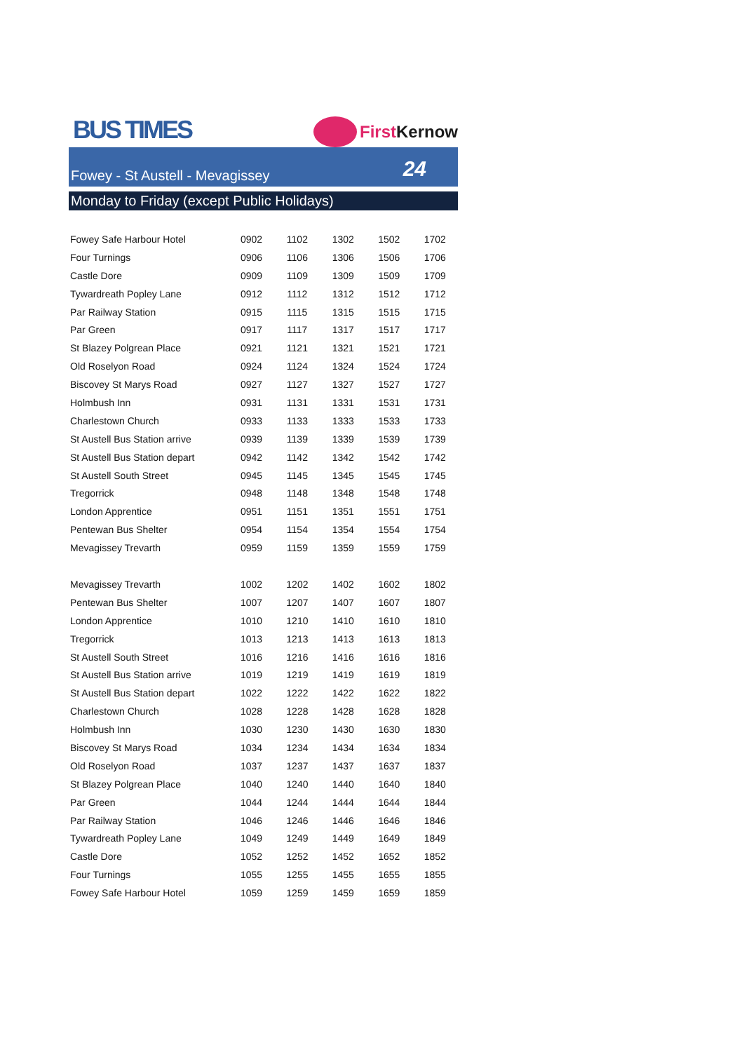BUS TIMES
First Kernow
Fowey - St Austell - Mevagissey 24
Monday to Friday (except Public Holidays)
| Fowey Safe Harbour Hotel | 0902 | 1102 | 1302 | 1502 | 1702 |
| Four Turnings | 0906 | 1106 | 1306 | 1506 | 1706 |
| Castle Dore | 0909 | 1109 | 1309 | 1509 | 1709 |
| Tywardreath Popley Lane | 0912 | 1112 | 1312 | 1512 | 1712 |
| Par Railway Station | 0915 | 1115 | 1315 | 1515 | 1715 |
| Par Green | 0917 | 1117 | 1317 | 1517 | 1717 |
| St Blazey Polgrean Place | 0921 | 1121 | 1321 | 1521 | 1721 |
| Old Roselyon Road | 0924 | 1124 | 1324 | 1524 | 1724 |
| Biscovey St Marys Road | 0927 | 1127 | 1327 | 1527 | 1727 |
| Holmbush Inn | 0931 | 1131 | 1331 | 1531 | 1731 |
| Charlestown Church | 0933 | 1133 | 1333 | 1533 | 1733 |
| St Austell Bus Station arrive | 0939 | 1139 | 1339 | 1539 | 1739 |
| St Austell Bus Station depart | 0942 | 1142 | 1342 | 1542 | 1742 |
| St Austell South Street | 0945 | 1145 | 1345 | 1545 | 1745 |
| Tregorrick | 0948 | 1148 | 1348 | 1548 | 1748 |
| London Apprentice | 0951 | 1151 | 1351 | 1551 | 1751 |
| Pentewan Bus Shelter | 0954 | 1154 | 1354 | 1554 | 1754 |
| Mevagissey Trevarth | 0959 | 1159 | 1359 | 1559 | 1759 |
| Mevagissey Trevarth | 1002 | 1202 | 1402 | 1602 | 1802 |
| Pentewan Bus Shelter | 1007 | 1207 | 1407 | 1607 | 1807 |
| London Apprentice | 1010 | 1210 | 1410 | 1610 | 1810 |
| Tregorrick | 1013 | 1213 | 1413 | 1613 | 1813 |
| St Austell South Street | 1016 | 1216 | 1416 | 1616 | 1816 |
| St Austell Bus Station arrive | 1019 | 1219 | 1419 | 1619 | 1819 |
| St Austell Bus Station depart | 1022 | 1222 | 1422 | 1622 | 1822 |
| Charlestown Church | 1028 | 1228 | 1428 | 1628 | 1828 |
| Holmbush Inn | 1030 | 1230 | 1430 | 1630 | 1830 |
| Biscovey St Marys Road | 1034 | 1234 | 1434 | 1634 | 1834 |
| Old Roselyon Road | 1037 | 1237 | 1437 | 1637 | 1837 |
| St Blazey Polgrean Place | 1040 | 1240 | 1440 | 1640 | 1840 |
| Par Green | 1044 | 1244 | 1444 | 1644 | 1844 |
| Par Railway Station | 1046 | 1246 | 1446 | 1646 | 1846 |
| Tywardreath Popley Lane | 1049 | 1249 | 1449 | 1649 | 1849 |
| Castle Dore | 1052 | 1252 | 1452 | 1652 | 1852 |
| Four Turnings | 1055 | 1255 | 1455 | 1655 | 1855 |
| Fowey Safe Harbour Hotel | 1059 | 1259 | 1459 | 1659 | 1859 |